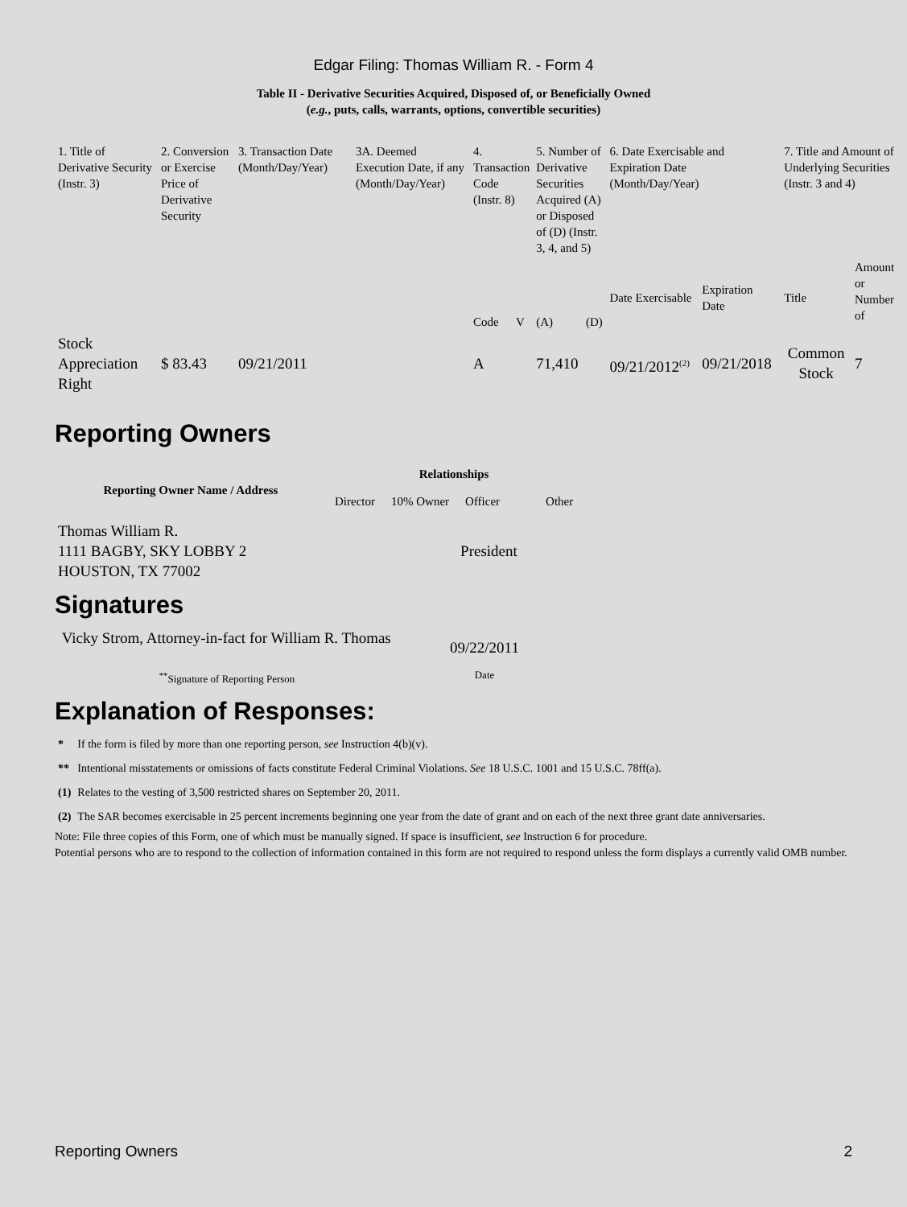Edgar Filing: Thomas William R. - Form 4
Table II - Derivative Securities Acquired, Disposed of, or Beneficially Owned
(e.g., puts, calls, warrants, options, convertible securities)
| 1. Title of Derivative Security (Instr. 3) | 2. Conversion or Exercise Price of Derivative Security | 3. Transaction Date (Month/Day/Year) | 3A. Deemed Execution Date, if any (Month/Day/Year) | 4. Transaction Code (Instr. 8) | | 5. Number of Derivative Securities Acquired (A) or Disposed of (D) (Instr. 3, 4, and 5) | | 6. Date Exercisable and Expiration Date (Month/Day/Year) | | 7. Title and Amount of Underlying Securities (Instr. 3 and 4) | |
| --- | --- | --- | --- | --- | --- | --- | --- | --- | --- | --- | --- |
| | | | | Code | V | (A) | (D) | Date Exercisable | Expiration Date | Title | Amount or Number of |
| Stock Appreciation Right | $ 83.43 | 09/21/2011 | | A | | 71,410 | | 09/21/2012<sup>(2)</sup> | 09/21/2018 | Common Stock | 7 |
Reporting Owners
| Reporting Owner Name / Address | Relationships | | | |
| --- | --- | --- | --- | --- |
| | Director | 10% Owner | Officer | Other |
| Thomas William R. 1111 BAGBY, SKY LOBBY 2 HOUSTON, TX 77002 | | | President | |
Signatures
| Vicky Strom, Attorney-in-fact for William R. Thomas | 09/22/2011 |
| <sup>**</sup> Signature of Reporting Person | Date |
Explanation of Responses:
| * | If the form is filed by more than one reporting person, see Instruction 4(b)(v). |
| ** | Intentional misstatements or omissions of facts constitute Federal Criminal Violations. See 18 U.S.C. 1001 and 15 U.S.C. 78ff(a). |
| (1) | Relates to the vesting of 3,500 restricted shares on September 20, 2011. |
| (2) | The SAR becomes exercisable in 25 percent increments beginning one year from the date of grant and on each of the next three grant date anniversaries. |
Note: File three copies of this Form, one of which must be manually signed. If space is insufficient, see Instruction 6 for procedure.
Potential persons who are to respond to the collection of information contained in this form are not required to respond unless the form displays a currently valid OMB number.
Reporting Owners 2